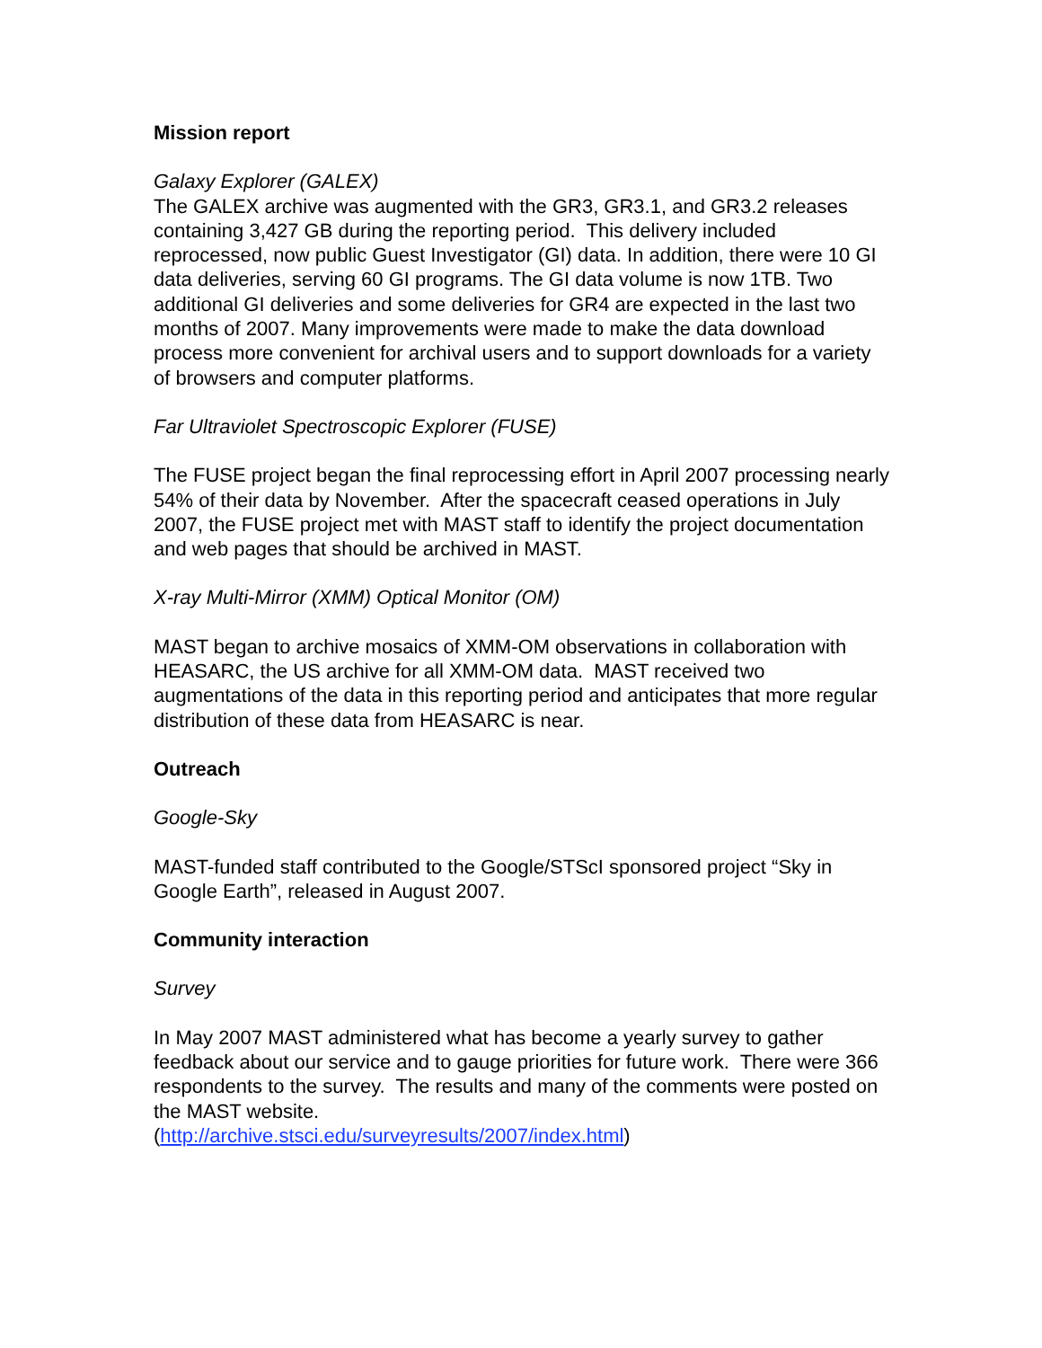Mission report
Galaxy Explorer (GALEX)
The GALEX archive was augmented with the GR3, GR3.1, and GR3.2 releases containing 3,427 GB during the reporting period. This delivery included reprocessed, now public Guest Investigator (GI) data. In addition, there were 10 GI data deliveries, serving 60 GI programs. The GI data volume is now 1TB. Two additional GI deliveries and some deliveries for GR4 are expected in the last two months of 2007. Many improvements were made to make the data download process more convenient for archival users and to support downloads for a variety of browsers and computer platforms.
Far Ultraviolet Spectroscopic Explorer (FUSE)
The FUSE project began the final reprocessing effort in April 2007 processing nearly 54% of their data by November. After the spacecraft ceased operations in July 2007, the FUSE project met with MAST staff to identify the project documentation and web pages that should be archived in MAST.
X-ray Multi-Mirror (XMM) Optical Monitor (OM)
MAST began to archive mosaics of XMM-OM observations in collaboration with HEASARC, the US archive for all XMM-OM data. MAST received two augmentations of the data in this reporting period and anticipates that more regular distribution of these data from HEASARC is near.
Outreach
Google-Sky
MAST-funded staff contributed to the Google/STScI sponsored project “Sky in Google Earth”, released in August 2007.
Community interaction
Survey
In May 2007 MAST administered what has become a yearly survey to gather feedback about our service and to gauge priorities for future work. There were 366 respondents to the survey. The results and many of the comments were posted on the MAST website.
(http://archive.stsci.edu/surveyresults/2007/index.html)